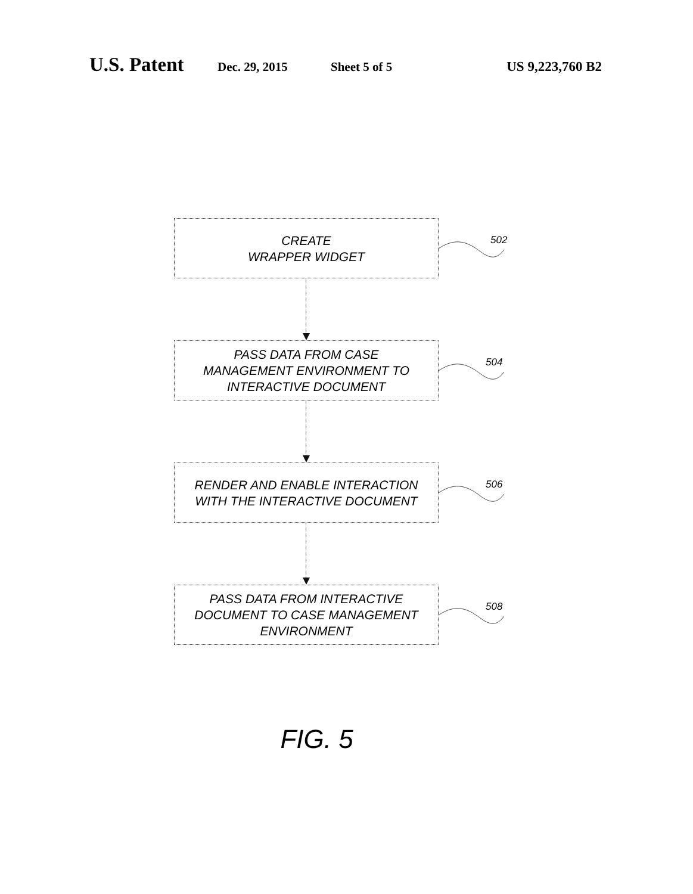U.S. Patent Dec. 29, 2015 Sheet 5 of 5 US 9,223,760 B2
CREATE
WRAPPER WIDGET
502
PASS DATA FROM CASE
MANAGEMENT ENVIRONMENT TO
INTERACTIVE DOCUMENT
504
RENDER AND ENABLE INTERACTION
WITH THE INTERACTIVE DOCUMENT
506
PASS DATA FROM INTERACTIVE
DOCUMENT TO CASE MANAGEMENT
ENVIRONMENT
508
FIG. 5